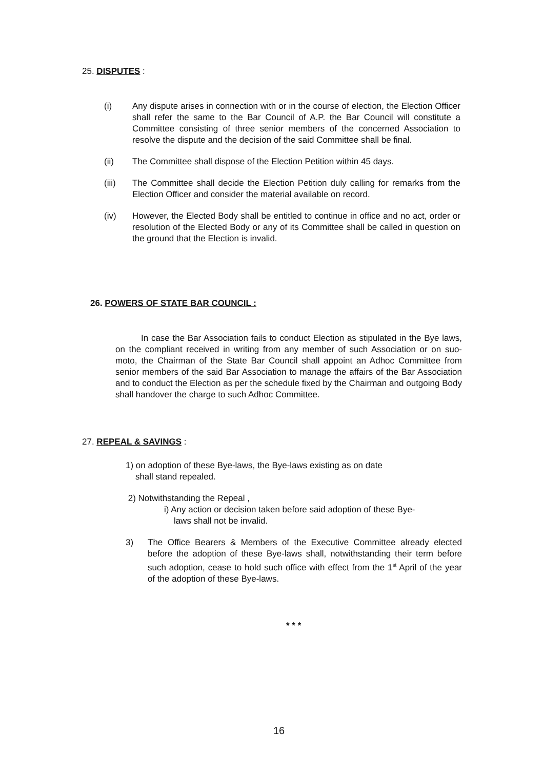25. DISPUTES :
(i) Any dispute arises in connection with or in the course of election, the Election Officer shall refer the same to the Bar Council of A.P. the Bar Council will constitute a Committee consisting of three senior members of the concerned Association to resolve the dispute and the decision of the said Committee shall be final.
(ii) The Committee shall dispose of the Election Petition within 45 days.
(iii) The Committee shall decide the Election Petition duly calling for remarks from the Election Officer and consider the material available on record.
(iv) However, the Elected Body shall be entitled to continue in office and no act, order or resolution of the Elected Body or any of its Committee shall be called in question on the ground that the Election is invalid.
26. POWERS OF STATE BAR COUNCIL :
In case the Bar Association fails to conduct Election as stipulated in the Bye laws, on the compliant received in writing from any member of such Association or on suo-moto, the Chairman of the State Bar Council shall appoint an Adhoc Committee from senior members of the said Bar Association to manage the affairs of the Bar Association and to conduct the Election as per the schedule fixed by the Chairman and outgoing Body shall handover the charge to such Adhoc Committee.
27. REPEAL & SAVINGS :
1) on adoption of these Bye-laws, the Bye-laws existing as on date
shall stand repealed.
2) Notwithstanding the Repeal ,
i) Any action or decision taken before said adoption of these Bye-
laws shall not be invalid.
3) The Office Bearers & Members of the Executive Committee already elected before the adoption of these Bye-laws shall, notwithstanding their term before such adoption, cease to hold such office with effect from the 1<sup>st</sup> April of the year of the adoption of these Bye-laws.
* * *
16